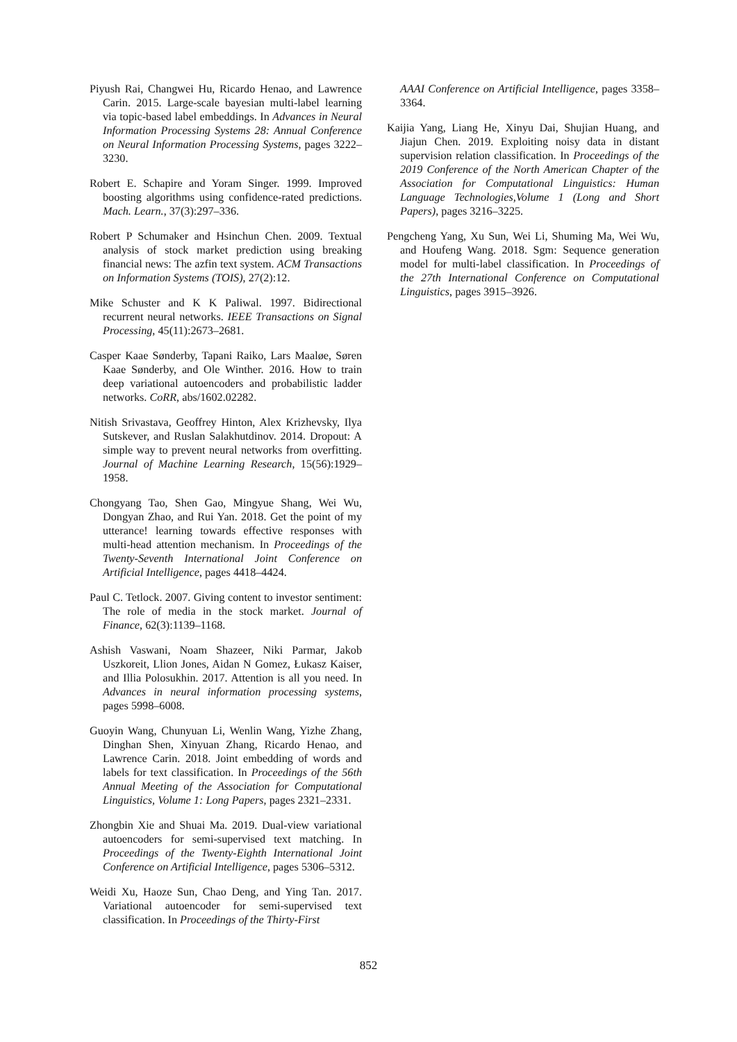Piyush Rai, Changwei Hu, Ricardo Henao, and Lawrence Carin. 2015. Large-scale bayesian multi-label learning via topic-based label embeddings. In Advances in Neural Information Processing Systems 28: Annual Conference on Neural Information Processing Systems, pages 3222–3230.
Robert E. Schapire and Yoram Singer. 1999. Improved boosting algorithms using confidence-rated predictions. Mach. Learn., 37(3):297–336.
Robert P Schumaker and Hsinchun Chen. 2009. Textual analysis of stock market prediction using breaking financial news: The azfin text system. ACM Transactions on Information Systems (TOIS), 27(2):12.
Mike Schuster and K K Paliwal. 1997. Bidirectional recurrent neural networks. IEEE Transactions on Signal Processing, 45(11):2673–2681.
Casper Kaae Sønderby, Tapani Raiko, Lars Maaløe, Søren Kaae Sønderby, and Ole Winther. 2016. How to train deep variational autoencoders and probabilistic ladder networks. CoRR, abs/1602.02282.
Nitish Srivastava, Geoffrey Hinton, Alex Krizhevsky, Ilya Sutskever, and Ruslan Salakhutdinov. 2014. Dropout: A simple way to prevent neural networks from overfitting. Journal of Machine Learning Research, 15(56):1929–1958.
Chongyang Tao, Shen Gao, Mingyue Shang, Wei Wu, Dongyan Zhao, and Rui Yan. 2018. Get the point of my utterance! learning towards effective responses with multi-head attention mechanism. In Proceedings of the Twenty-Seventh International Joint Conference on Artificial Intelligence, pages 4418–4424.
Paul C. Tetlock. 2007. Giving content to investor sentiment: The role of media in the stock market. Journal of Finance, 62(3):1139–1168.
Ashish Vaswani, Noam Shazeer, Niki Parmar, Jakob Uszkoreit, Llion Jones, Aidan N Gomez, Łukasz Kaiser, and Illia Polosukhin. 2017. Attention is all you need. In Advances in neural information processing systems, pages 5998–6008.
Guoyin Wang, Chunyuan Li, Wenlin Wang, Yizhe Zhang, Dinghan Shen, Xinyuan Zhang, Ricardo Henao, and Lawrence Carin. 2018. Joint embedding of words and labels for text classification. In Proceedings of the 56th Annual Meeting of the Association for Computational Linguistics, Volume 1: Long Papers, pages 2321–2331.
Zhongbin Xie and Shuai Ma. 2019. Dual-view variational autoencoders for semi-supervised text matching. In Proceedings of the Twenty-Eighth International Joint Conference on Artificial Intelligence, pages 5306–5312.
Weidi Xu, Haoze Sun, Chao Deng, and Ying Tan. 2017. Variational autoencoder for semi-supervised text classification. In Proceedings of the Thirty-First
AAAI Conference on Artificial Intelligence, pages 3358–3364.
Kaijia Yang, Liang He, Xinyu Dai, Shujian Huang, and Jiajun Chen. 2019. Exploiting noisy data in distant supervision relation classification. In Proceedings of the 2019 Conference of the North American Chapter of the Association for Computational Linguistics: Human Language Technologies,Volume 1 (Long and Short Papers), pages 3216–3225.
Pengcheng Yang, Xu Sun, Wei Li, Shuming Ma, Wei Wu, and Houfeng Wang. 2018. Sgm: Sequence generation model for multi-label classification. In Proceedings of the 27th International Conference on Computational Linguistics, pages 3915–3926.
852